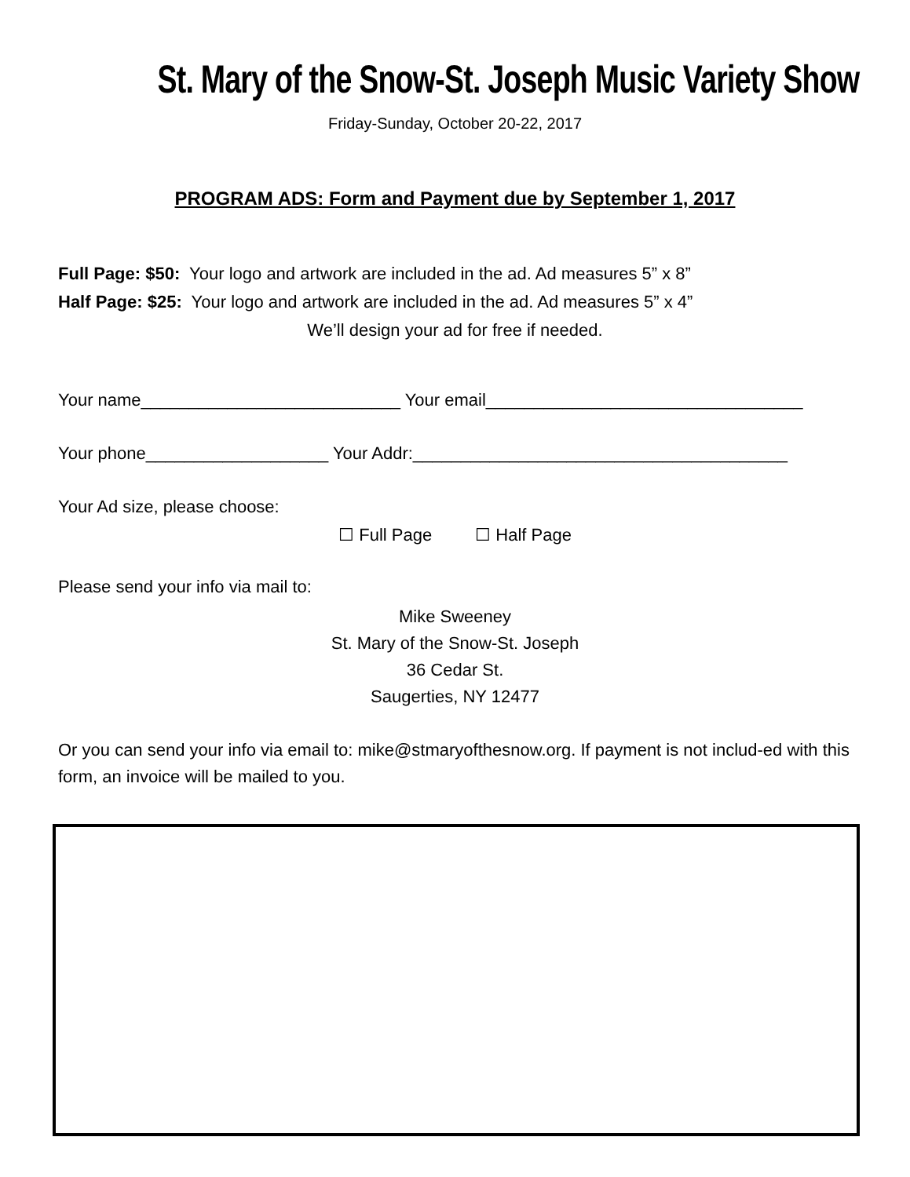St. Mary of the Snow-St. Joseph Music Variety Show
Friday-Sunday, October 20-22, 2017
PROGRAM ADS: Form and Payment due by September 1, 2017
Full Page: $50: Your logo and artwork are included in the ad. Ad measures 5” x 8”
Half Page: $25: Your logo and artwork are included in the ad. Ad measures 5” x 4”
We’ll design your ad for free if needed.
Your name___________________________ Your email_________________________________
Your phone___________________ Your Addr:_______________________________________
Your Ad size, please choose:
☐ Full Page ☐ Half Page
Please send your info via mail to:
Mike Sweeney
St. Mary of the Snow-St. Joseph
36 Cedar St.
Saugerties, NY 12477
Or you can send your info via email to: mike@stmaryofthesnow.org. If payment is not includ-ed with this form, an invoice will be mailed to you.